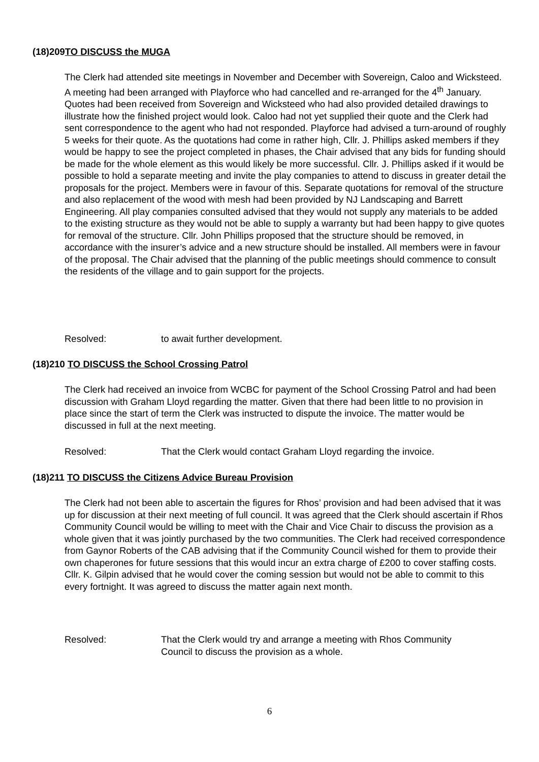(18)209TO DISCUSS the MUGA
The Clerk had attended site meetings in November and December with Sovereign, Caloo and Wicksteed. A meeting had been arranged with Playforce who had cancelled and re-arranged for the 4<sup>th</sup> January. Quotes had been received from Sovereign and Wicksteed who had also provided detailed drawings to illustrate how the finished project would look. Caloo had not yet supplied their quote and the Clerk had sent correspondence to the agent who had not responded. Playforce had advised a turn-around of roughly 5 weeks for their quote. As the quotations had come in rather high, Cllr. J. Phillips asked members if they would be happy to see the project completed in phases, the Chair advised that any bids for funding should be made for the whole element as this would likely be more successful. Cllr. J. Phillips asked if it would be possible to hold a separate meeting and invite the play companies to attend to discuss in greater detail the proposals for the project. Members were in favour of this. Separate quotations for removal of the structure and also replacement of the wood with mesh had been provided by NJ Landscaping and Barrett Engineering. All play companies consulted advised that they would not supply any materials to be added to the existing structure as they would not be able to supply a warranty but had been happy to give quotes for removal of the structure. Cllr. John Phillips proposed that the structure should be removed, in accordance with the insurer’s advice and a new structure should be installed. All members were in favour of the proposal. The Chair advised that the planning of the public meetings should commence to consult the residents of the village and to gain support for the projects.
Resolved: to await further development.
(18)210 TO DISCUSS the School Crossing Patrol
The Clerk had received an invoice from WCBC for payment of the School Crossing Patrol and had been discussion with Graham Lloyd regarding the matter. Given that there had been little to no provision in place since the start of term the Clerk was instructed to dispute the invoice. The matter would be discussed in full at the next meeting.
Resolved: That the Clerk would contact Graham Lloyd regarding the invoice.
(18)211 TO DISCUSS the Citizens Advice Bureau Provision
The Clerk had not been able to ascertain the figures for Rhos’ provision and had been advised that it was up for discussion at their next meeting of full council. It was agreed that the Clerk should ascertain if Rhos Community Council would be willing to meet with the Chair and Vice Chair to discuss the provision as a whole given that it was jointly purchased by the two communities. The Clerk had received correspondence from Gaynor Roberts of the CAB advising that if the Community Council wished for them to provide their own chaperones for future sessions that this would incur an extra charge of £200 to cover staffing costs. Cllr. K. Gilpin advised that he would cover the coming session but would not be able to commit to this every fortnight. It was agreed to discuss the matter again next month.
Resolved: That the Clerk would try and arrange a meeting with Rhos Community
Council to discuss the provision as a whole.
6